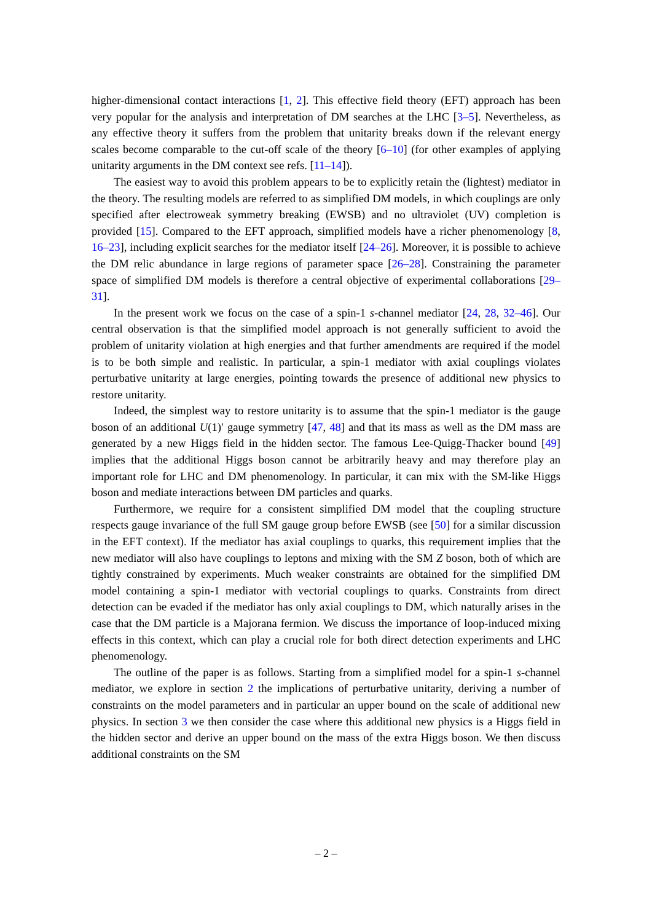higher-dimensional contact interactions [1, 2]. This effective field theory (EFT) approach has been very popular for the analysis and interpretation of DM searches at the LHC [3–5]. Nevertheless, as any effective theory it suffers from the problem that unitarity breaks down if the relevant energy scales become comparable to the cut-off scale of the theory [6–10] (for other examples of applying unitarity arguments in the DM context see refs. [11–14]).
The easiest way to avoid this problem appears to be to explicitly retain the (lightest) mediator in the theory. The resulting models are referred to as simplified DM models, in which couplings are only specified after electroweak symmetry breaking (EWSB) and no ultraviolet (UV) completion is provided [15]. Compared to the EFT approach, simplified models have a richer phenomenology [8, 16–23], including explicit searches for the mediator itself [24–26]. Moreover, it is possible to achieve the DM relic abundance in large regions of parameter space [26–28]. Constraining the parameter space of simplified DM models is therefore a central objective of experimental collaborations [29–31].
In the present work we focus on the case of a spin-1 s-channel mediator [24, 28, 32–46]. Our central observation is that the simplified model approach is not generally sufficient to avoid the problem of unitarity violation at high energies and that further amendments are required if the model is to be both simple and realistic. In particular, a spin-1 mediator with axial couplings violates perturbative unitarity at large energies, pointing towards the presence of additional new physics to restore unitarity.
Indeed, the simplest way to restore unitarity is to assume that the spin-1 mediator is the gauge boson of an additional U(1)′ gauge symmetry [47, 48] and that its mass as well as the DM mass are generated by a new Higgs field in the hidden sector. The famous Lee-Quigg-Thacker bound [49] implies that the additional Higgs boson cannot be arbitrarily heavy and may therefore play an important role for LHC and DM phenomenology. In particular, it can mix with the SM-like Higgs boson and mediate interactions between DM particles and quarks.
Furthermore, we require for a consistent simplified DM model that the coupling structure respects gauge invariance of the full SM gauge group before EWSB (see [50] for a similar discussion in the EFT context). If the mediator has axial couplings to quarks, this requirement implies that the new mediator will also have couplings to leptons and mixing with the SM Z boson, both of which are tightly constrained by experiments. Much weaker constraints are obtained for the simplified DM model containing a spin-1 mediator with vectorial couplings to quarks. Constraints from direct detection can be evaded if the mediator has only axial couplings to DM, which naturally arises in the case that the DM particle is a Majorana fermion. We discuss the importance of loop-induced mixing effects in this context, which can play a crucial role for both direct detection experiments and LHC phenomenology.
The outline of the paper is as follows. Starting from a simplified model for a spin-1 s-channel mediator, we explore in section 2 the implications of perturbative unitarity, deriving a number of constraints on the model parameters and in particular an upper bound on the scale of additional new physics. In section 3 we then consider the case where this additional new physics is a Higgs field in the hidden sector and derive an upper bound on the mass of the extra Higgs boson. We then discuss additional constraints on the SM
– 2 –